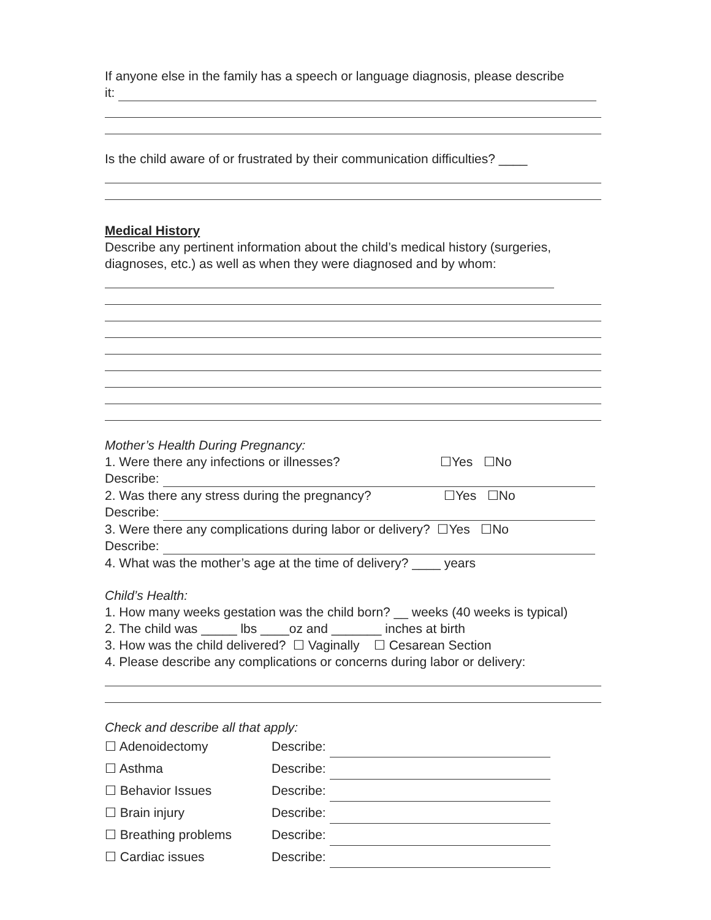If anyone else in the family has a speech or language diagnosis, please describe
it:
Is the child aware of or frustrated by their communication difficulties? ____
Medical History
Describe any pertinent information about the child’s medical history (surgeries,
diagnoses, etc.) as well as when they were diagnosed and by whom:
Mother’s Health During Pregnancy:
1. Were there any infections or illnesses? ☐Yes ☐No
Describe:
2. Was there any stress during the pregnancy? ☐Yes ☐No
Describe:
3. Were there any complications during labor or delivery? ☐Yes ☐No
Describe:
4. What was the mother’s age at the time of delivery? ____ years
Child’s Health:
1. How many weeks gestation was the child born? __ weeks (40 weeks is typical)
2. The child was _____ lbs ____oz and _______ inches at birth
3. How was the child delivered? ☐ Vaginally ☐ Cesarean Section
4. Please describe any complications or concerns during labor or delivery:
Check and describe all that apply:
☐ Adenoidectomy Describe:
☐ Asthma Describe:
☐ Behavior Issues Describe:
☐ Brain injury Describe:
☐ Breathing problems Describe:
☐ Cardiac issues Describe: